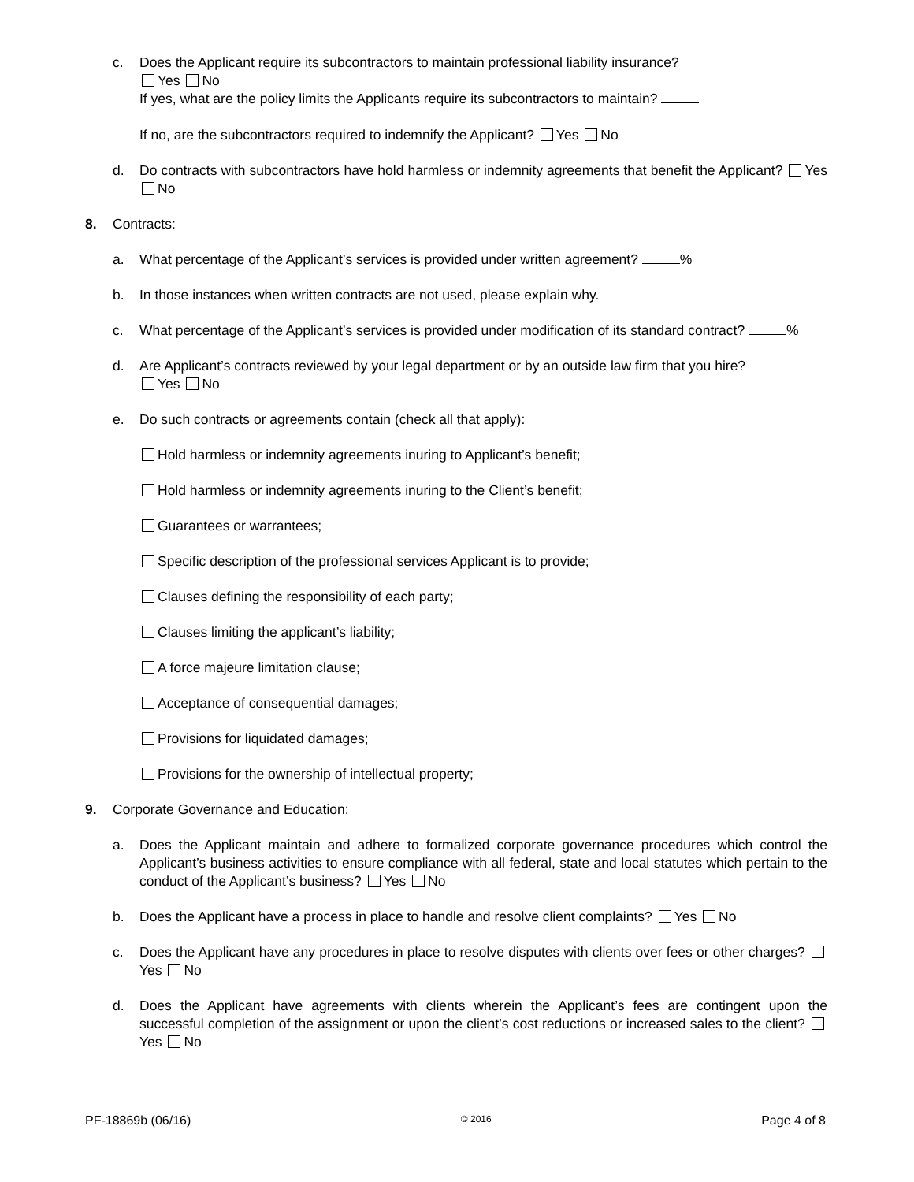c. Does the Applicant require its subcontractors to maintain professional liability insurance?
Yes No
If yes, what are the policy limits the Applicants require its subcontractors to maintain?
If no, are the subcontractors required to indemnify the Applicant? Yes No
d. Do contracts with subcontractors have hold harmless or indemnity agreements that benefit the Applicant? Yes No
8. Contracts:
a. What percentage of the Applicant’s services is provided under written agreement? %
b. In those instances when written contracts are not used, please explain why.
c. What percentage of the Applicant’s services is provided under modification of its standard contract? %
d. Are Applicant’s contracts reviewed by your legal department or by an outside law firm that you hire?
Yes No
e. Do such contracts or agreements contain (check all that apply):
Hold harmless or indemnity agreements inuring to Applicant’s benefit;
Hold harmless or indemnity agreements inuring to the Client’s benefit;
Guarantees or warrantees;
Specific description of the professional services Applicant is to provide;
Clauses defining the responsibility of each party;
Clauses limiting the applicant’s liability;
A force majeure limitation clause;
Acceptance of consequential damages;
Provisions for liquidated damages;
Provisions for the ownership of intellectual property;
9. Corporate Governance and Education:
a. Does the Applicant maintain and adhere to formalized corporate governance procedures which control the Applicant’s business activities to ensure compliance with all federal, state and local statutes which pertain to the conduct of the Applicant’s business? Yes No
b. Does the Applicant have a process in place to handle and resolve client complaints? Yes No
c. Does the Applicant have any procedures in place to resolve disputes with clients over fees or other charges? Yes No
d. Does the Applicant have agreements with clients wherein the Applicant’s fees are contingent upon the successful completion of the assignment or upon the client’s cost reductions or increased sales to the client? Yes No
PF-18869b (06/16) © 2016 Page 4 of 8